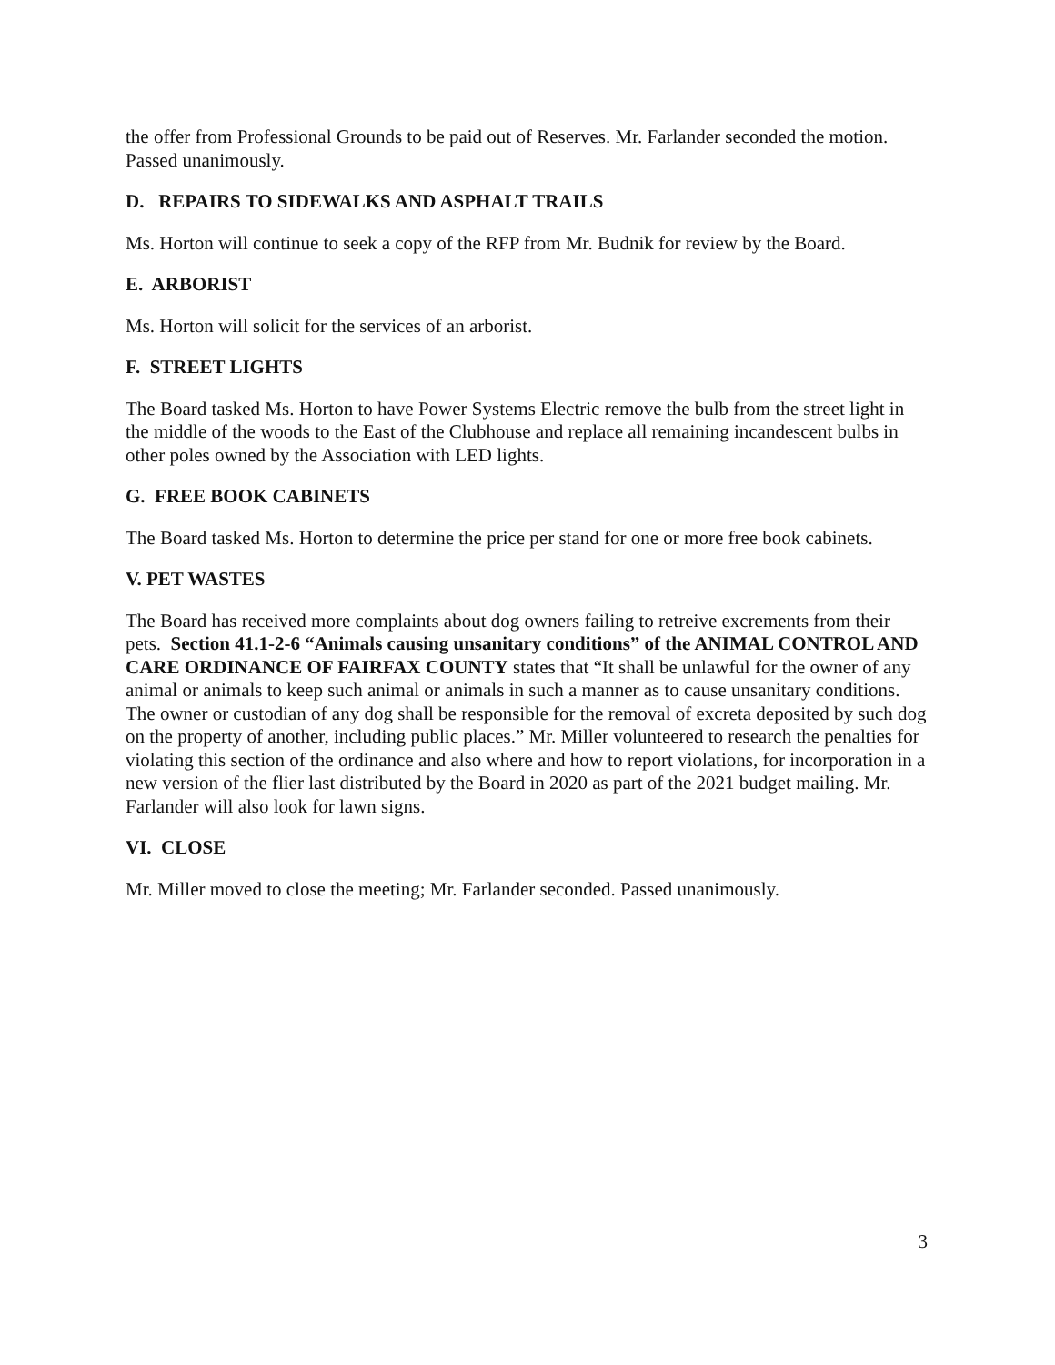the offer from Professional Grounds to be paid out of Reserves. Mr. Farlander seconded the motion. Passed unanimously.
D. REPAIRS TO SIDEWALKS AND ASPHALT TRAILS
Ms. Horton will continue to seek a copy of the RFP from Mr. Budnik for review by the Board.
E. ARBORIST
Ms. Horton will solicit for the services of an arborist.
F. STREET LIGHTS
The Board tasked Ms. Horton to have Power Systems Electric remove the bulb from the street light in the middle of the woods to the East of the Clubhouse and replace all remaining incandescent bulbs in other poles owned by the Association with LED lights.
G. FREE BOOK CABINETS
The Board tasked Ms. Horton to determine the price per stand for one or more free book cabinets.
V. PET WASTES
The Board has received more complaints about dog owners failing to retreive excrements from their pets. Section 41.1-2-6 “Animals causing unsanitary conditions” of the ANIMAL CONTROL AND CARE ORDINANCE OF FAIRFAX COUNTY states that “It shall be unlawful for the owner of any animal or animals to keep such animal or animals in such a manner as to cause unsanitary conditions. The owner or custodian of any dog shall be responsible for the removal of excreta deposited by such dog on the property of another, including public places.” Mr. Miller volunteered to research the penalties for violating this section of the ordinance and also where and how to report violations, for incorporation in a new version of the flier last distributed by the Board in 2020 as part of the 2021 budget mailing. Mr. Farlander will also look for lawn signs.
VI. CLOSE
Mr. Miller moved to close the meeting; Mr. Farlander seconded. Passed unanimously.
3